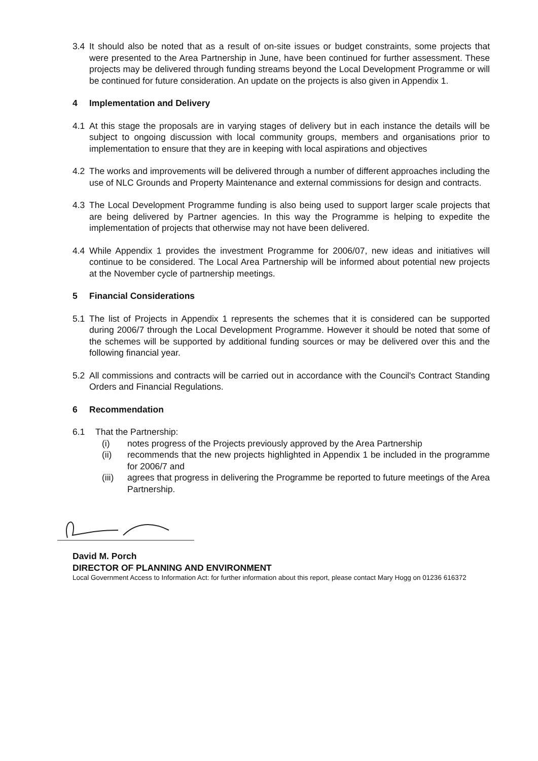3.4 It should also be noted that as a result of on-site issues or budget constraints, some projects that were presented to the Area Partnership in June, have been continued for further assessment. These projects may be delivered through funding streams beyond the Local Development Programme or will be continued for future consideration. An update on the projects is also given in Appendix 1.
4 Implementation and Delivery
4.1 At this stage the proposals are in varying stages of delivery but in each instance the details will be subject to ongoing discussion with local community groups, members and organisations prior to implementation to ensure that they are in keeping with local aspirations and objectives
4.2 The works and improvements will be delivered through a number of different approaches including the use of NLC Grounds and Property Maintenance and external commissions for design and contracts.
4.3 The Local Development Programme funding is also being used to support larger scale projects that are being delivered by Partner agencies. In this way the Programme is helping to expedite the implementation of projects that otherwise may not have been delivered.
4.4 While Appendix 1 provides the investment Programme for 2006/07, new ideas and initiatives will continue to be considered. The Local Area Partnership will be informed about potential new projects at the November cycle of partnership meetings.
5 Financial Considerations
5.1 The list of Projects in Appendix 1 represents the schemes that it is considered can be supported during 2006/7 through the Local Development Programme. However it should be noted that some of the schemes will be supported by additional funding sources or may be delivered over this and the following financial year.
5.2 All commissions and contracts will be carried out in accordance with the Council's Contract Standing Orders and Financial Regulations.
6 Recommendation
6.1 That the Partnership:
(i) notes progress of the Projects previously approved by the Area Partnership
(ii) recommends that the new projects highlighted in Appendix 1 be included in the programme for 2006/7 and
(iii) agrees that progress in delivering the Programme be reported to future meetings of the Area Partnership.
David M. Porch
DIRECTOR OF PLANNING AND ENVIRONMENT
Local Government Access to Information Act: for further information about this report, please contact Mary Hogg on 01236 616372